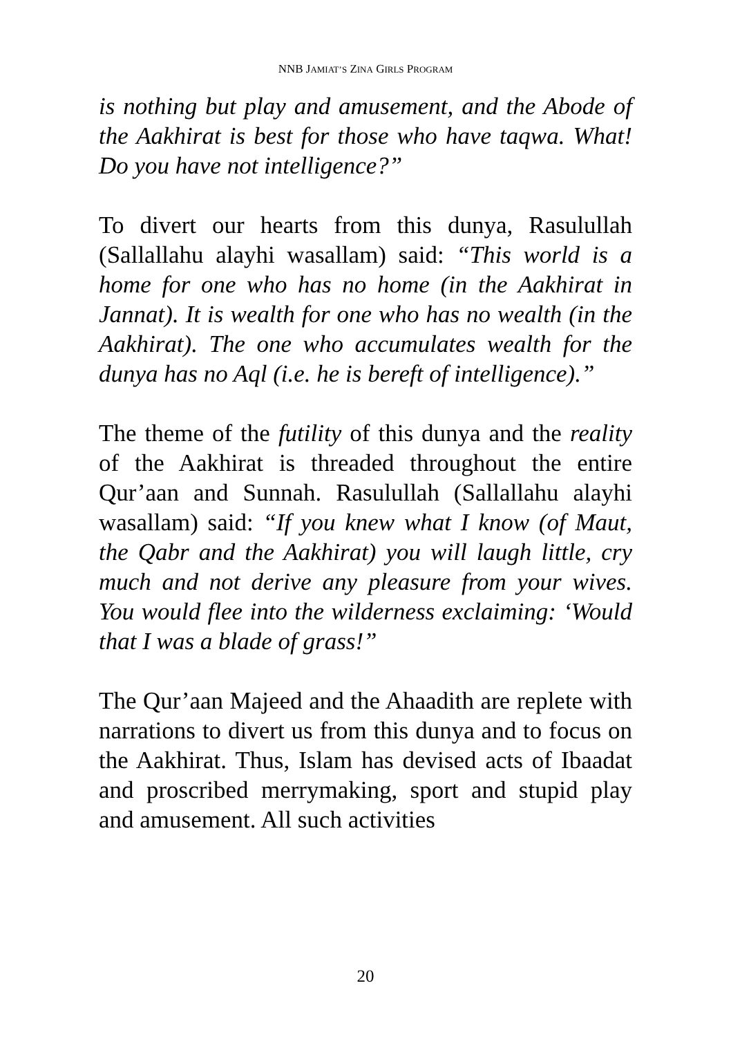NNB JAMIAT’S ZINA GIRLS PROGRAM
is nothing but play and amusement, and the Abode of the Aakhirat is best for those who have taqwa. What! Do you have not intelligence?”
To divert our hearts from this dunya, Rasulullah (Sallallahu alayhi wasallam) said: “This world is a home for one who has no home (in the Aakhirat in Jannat). It is wealth for one who has no wealth (in the Aakhirat). The one who accumulates wealth for the dunya has no Aql (i.e. he is bereft of intelligence).”
The theme of the futility of this dunya and the reality of the Aakhirat is threaded throughout the entire Qur’aan and Sunnah. Rasulullah (Sallallahu alayhi wasallam) said: “If you knew what I know (of Maut, the Qabr and the Aakhirat) you will laugh little, cry much and not derive any pleasure from your wives. You would flee into the wilderness exclaiming: ‘Would that I was a blade of grass!”
The Qur’aan Majeed and the Ahaadith are replete with narrations to divert us from this dunya and to focus on the Aakhirat. Thus, Islam has devised acts of Ibaadat and proscribed merrymaking, sport and stupid play and amusement. All such activities
20